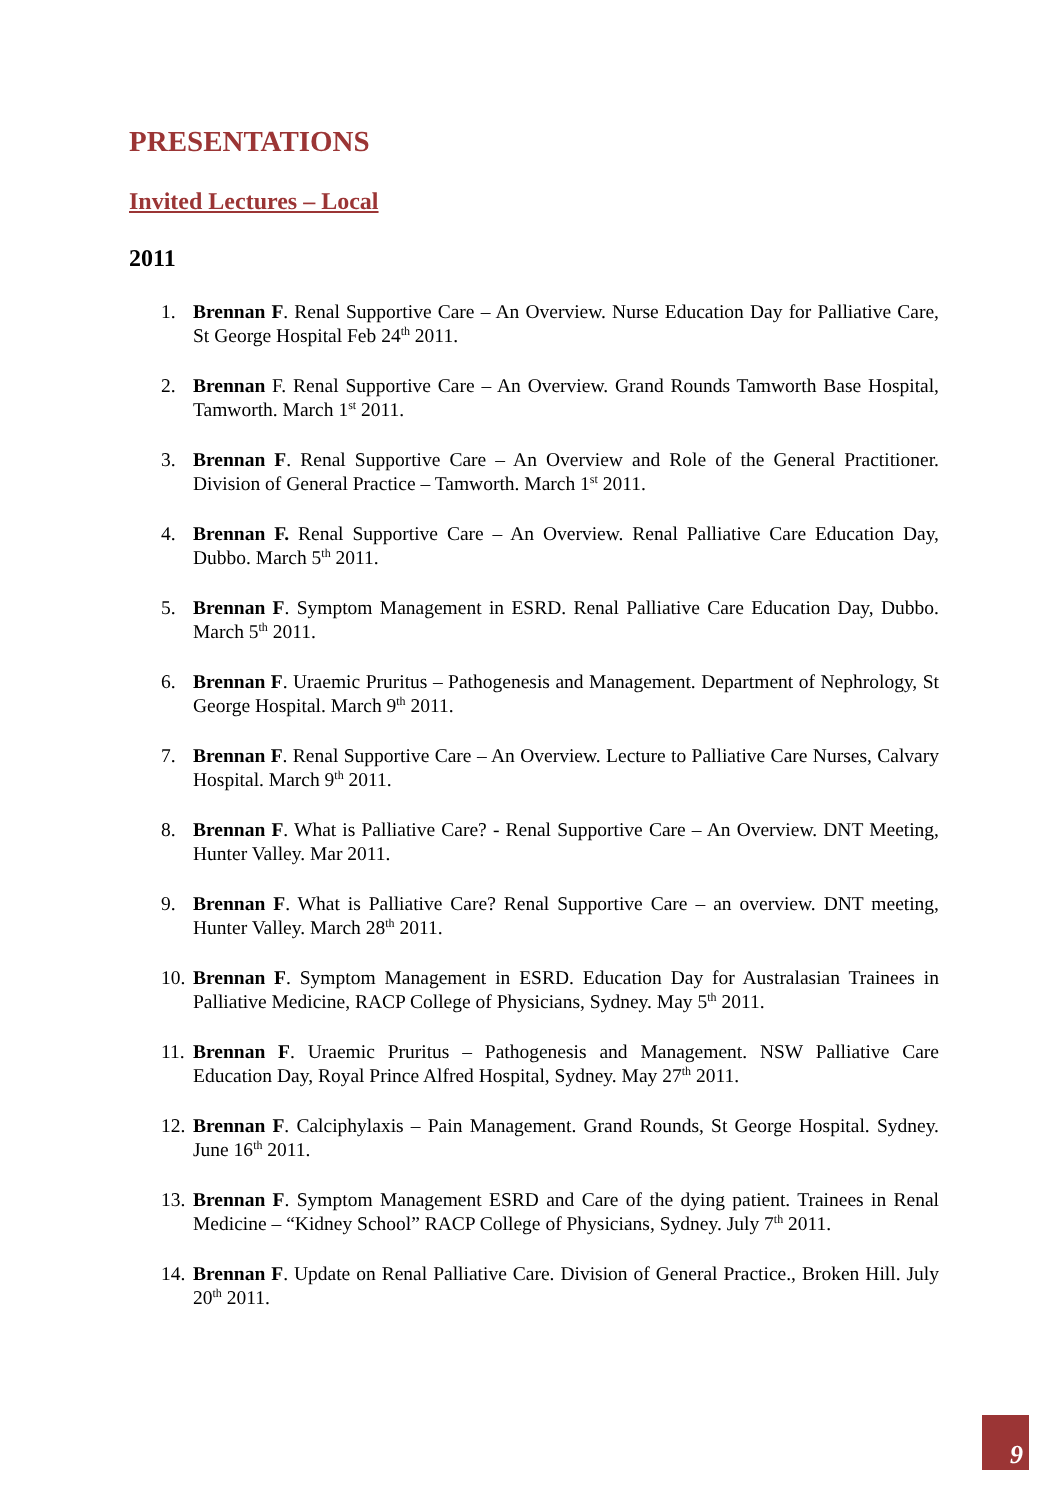PRESENTATIONS
Invited Lectures – Local
2011
1. Brennan F. Renal Supportive Care – An Overview. Nurse Education Day for Palliative Care, St George Hospital Feb 24<sup>th</sup> 2011.
2. Brennan F. Renal Supportive Care – An Overview. Grand Rounds Tamworth Base Hospital, Tamworth. March 1<sup>st</sup> 2011.
3. Brennan F. Renal Supportive Care – An Overview and Role of the General Practitioner. Division of General Practice – Tamworth. March 1<sup>st</sup> 2011.
4. Brennan F. Renal Supportive Care – An Overview. Renal Palliative Care Education Day, Dubbo. March 5<sup>th</sup> 2011.
5. Brennan F. Symptom Management in ESRD. Renal Palliative Care Education Day, Dubbo. March 5<sup>th</sup> 2011.
6. Brennan F. Uraemic Pruritus – Pathogenesis and Management. Department of Nephrology, St George Hospital. March 9<sup>th</sup> 2011.
7. Brennan F. Renal Supportive Care – An Overview. Lecture to Palliative Care Nurses, Calvary Hospital. March 9<sup>th</sup> 2011.
8. Brennan F. What is Palliative Care? - Renal Supportive Care – An Overview. DNT Meeting, Hunter Valley. Mar 2011.
9. Brennan F. What is Palliative Care? Renal Supportive Care – an overview. DNT meeting, Hunter Valley. March 28<sup>th</sup> 2011.
10. Brennan F. Symptom Management in ESRD. Education Day for Australasian Trainees in Palliative Medicine, RACP College of Physicians, Sydney. May 5<sup>th</sup> 2011.
11. Brennan F. Uraemic Pruritus – Pathogenesis and Management. NSW Palliative Care Education Day, Royal Prince Alfred Hospital, Sydney. May 27<sup>th</sup> 2011.
12. Brennan F. Calciphylaxis – Pain Management. Grand Rounds, St George Hospital. Sydney. June 16<sup>th</sup> 2011.
13. Brennan F. Symptom Management ESRD and Care of the dying patient. Trainees in Renal Medicine – “Kidney School” RACP College of Physicians, Sydney. July 7<sup>th</sup> 2011.
14. Brennan F. Update on Renal Palliative Care. Division of General Practice., Broken Hill. July 20<sup>th</sup> 2011.
9